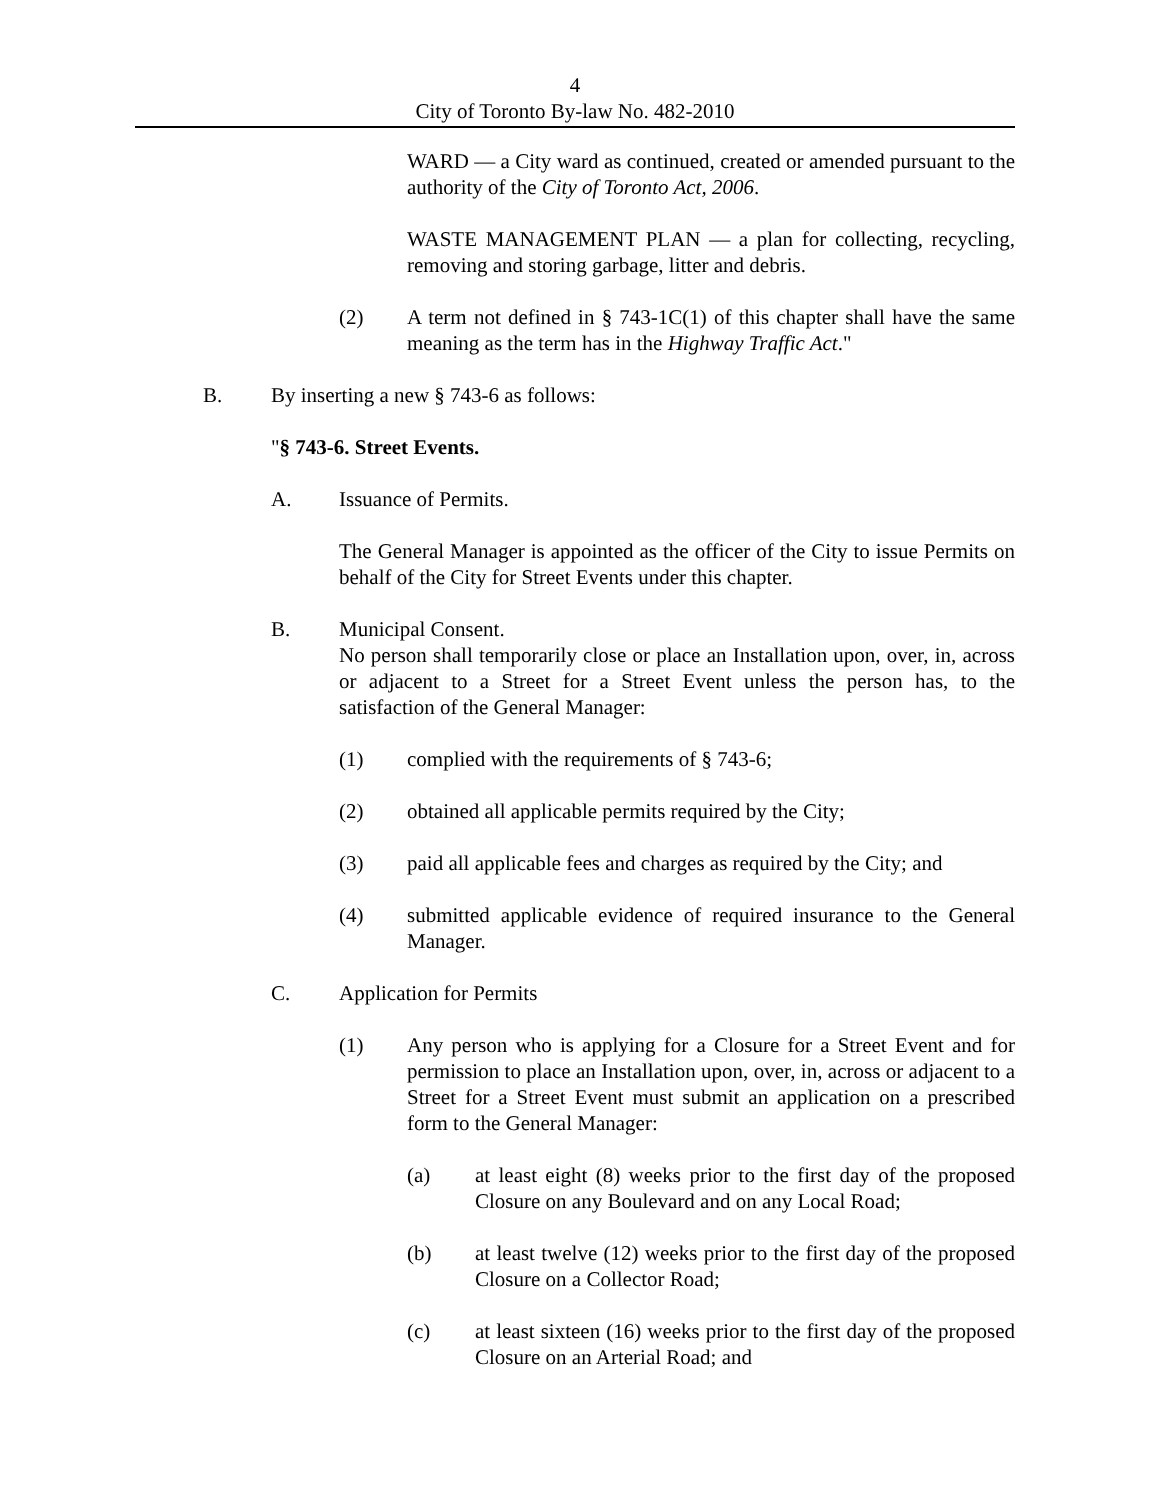4
City of Toronto By-law No. 482-2010
WARD — a City ward as continued, created or amended pursuant to the authority of the City of Toronto Act, 2006.
WASTE MANAGEMENT PLAN — a plan for collecting, recycling, removing and storing garbage, litter and debris.
(2) A term not defined in § 743-1C(1) of this chapter shall have the same meaning as the term has in the Highway Traffic Act."
B. By inserting a new § 743-6 as follows:
"§ 743-6. Street Events.
A. Issuance of Permits.
The General Manager is appointed as the officer of the City to issue Permits on behalf of the City for Street Events under this chapter.
B. Municipal Consent.
No person shall temporarily close or place an Installation upon, over, in, across or adjacent to a Street for a Street Event unless the person has, to the satisfaction of the General Manager:
(1) complied with the requirements of § 743-6;
(2) obtained all applicable permits required by the City;
(3) paid all applicable fees and charges as required by the City; and
(4) submitted applicable evidence of required insurance to the General Manager.
C. Application for Permits
(1) Any person who is applying for a Closure for a Street Event and for permission to place an Installation upon, over, in, across or adjacent to a Street for a Street Event must submit an application on a prescribed form to the General Manager:
(a) at least eight (8) weeks prior to the first day of the proposed Closure on any Boulevard and on any Local Road;
(b) at least twelve (12) weeks prior to the first day of the proposed Closure on a Collector Road;
(c) at least sixteen (16) weeks prior to the first day of the proposed Closure on an Arterial Road; and